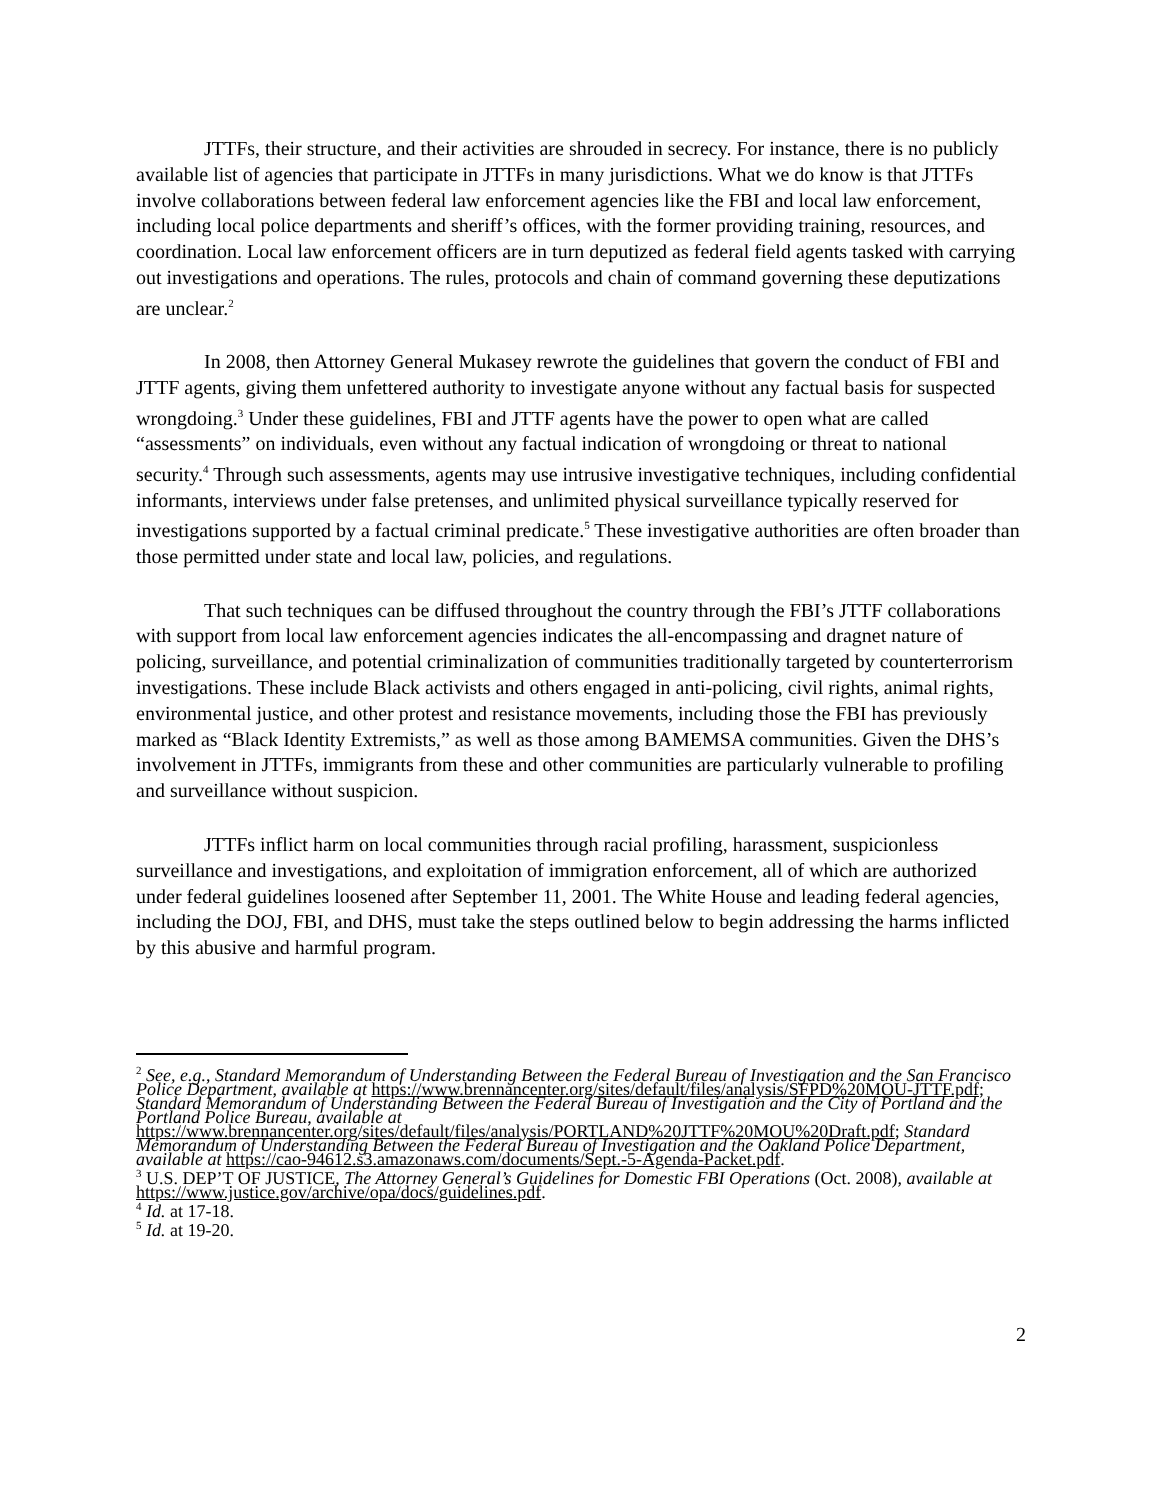JTTFs, their structure, and their activities are shrouded in secrecy. For instance, there is no publicly available list of agencies that participate in JTTFs in many jurisdictions. What we do know is that JTTFs involve collaborations between federal law enforcement agencies like the FBI and local law enforcement, including local police departments and sheriff’s offices, with the former providing training, resources, and coordination. Local law enforcement officers are in turn deputized as federal field agents tasked with carrying out investigations and operations. The rules, protocols and chain of command governing these deputizations are unclear.<sup>2</sup>
In 2008, then Attorney General Mukasey rewrote the guidelines that govern the conduct of FBI and JTTF agents, giving them unfettered authority to investigate anyone without any factual basis for suspected wrongdoing.<sup>3</sup> Under these guidelines, FBI and JTTF agents have the power to open what are called “assessments” on individuals, even without any factual indication of wrongdoing or threat to national security.<sup>4</sup> Through such assessments, agents may use intrusive investigative techniques, including confidential informants, interviews under false pretenses, and unlimited physical surveillance typically reserved for investigations supported by a factual criminal predicate.<sup>5</sup> These investigative authorities are often broader than those permitted under state and local law, policies, and regulations.
That such techniques can be diffused throughout the country through the FBI’s JTTF collaborations with support from local law enforcement agencies indicates the all-encompassing and dragnet nature of policing, surveillance, and potential criminalization of communities traditionally targeted by counterterrorism investigations. These include Black activists and others engaged in anti-policing, civil rights, animal rights, environmental justice, and other protest and resistance movements, including those the FBI has previously marked as “Black Identity Extremists,” as well as those among BAMEMSA communities. Given the DHS’s involvement in JTTFs, immigrants from these and other communities are particularly vulnerable to profiling and surveillance without suspicion.
JTTFs inflict harm on local communities through racial profiling, harassment, suspicionless surveillance and investigations, and exploitation of immigration enforcement, all of which are authorized under federal guidelines loosened after September 11, 2001. The White House and leading federal agencies, including the DOJ, FBI, and DHS, must take the steps outlined below to begin addressing the harms inflicted by this abusive and harmful program.
<sup>2</sup> See, e.g., Standard Memorandum of Understanding Between the Federal Bureau of Investigation and the San Francisco Police Department, available at https://www.brennancenter.org/sites/default/files/analysis/SFPD%20MOU-JTTF.pdf; Standard Memorandum of Understanding Between the Federal Bureau of Investigation and the City of Portland and the Portland Police Bureau, available at https://www.brennancenter.org/sites/default/files/analysis/PORTLAND%20JTTF%20MOU%20Draft.pdf; Standard Memorandum of Understanding Between the Federal Bureau of Investigation and the Oakland Police Department, available at https://cao-94612.s3.amazonaws.com/documents/Sept.-5-Agenda-Packet.pdf.
<sup>3</sup> U.S. DEP’T OF JUSTICE, The Attorney General’s Guidelines for Domestic FBI Operations (Oct. 2008), available at https://www.justice.gov/archive/opa/docs/guidelines.pdf.
<sup>4</sup> Id. at 17-18.
<sup>5</sup> Id. at 19-20.
2